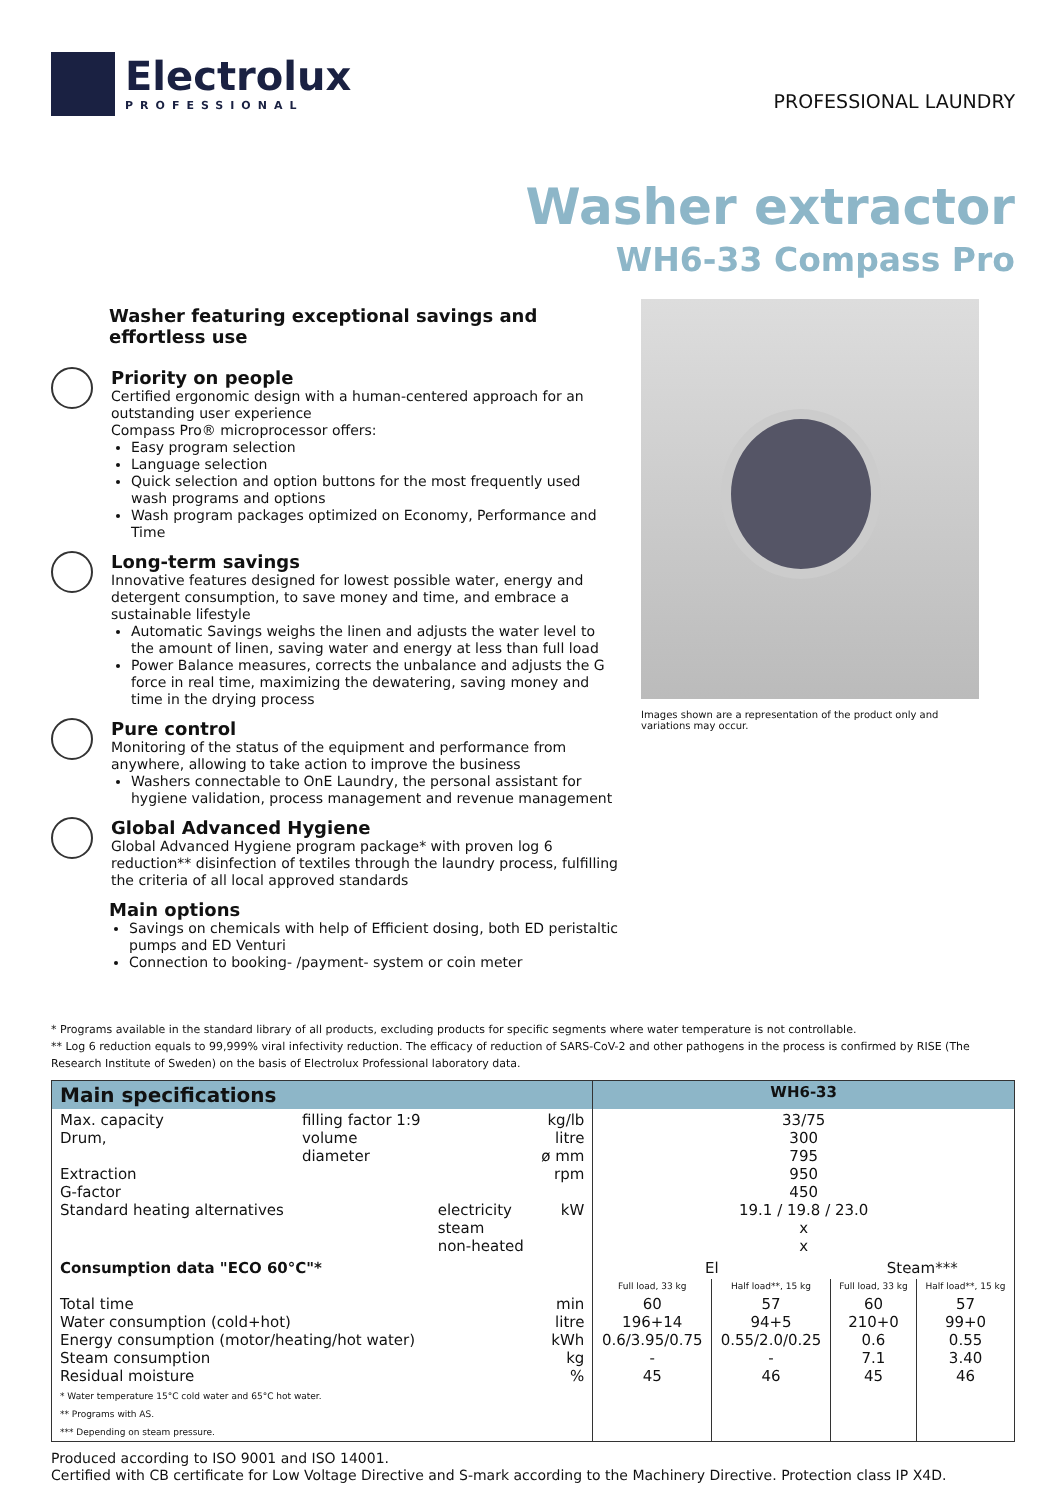Electrolux
PROFESSIONAL
PROFESSIONAL LAUNDRY
Washer extractor
WH6-33 Compass Pro
Washer featuring exceptional savings and effortless use
Priority on people
Certified ergonomic design with a human-centered approach for an outstanding user experience
Compass Pro® microprocessor offers:
Easy program selection
Language selection
Quick selection and option buttons for the most frequently used wash programs and options
Wash program packages optimized on Economy, Performance and Time
Long-term savings
Innovative features designed for lowest possible water, energy and detergent consumption, to save money and time, and embrace a sustainable lifestyle
Automatic Savings weighs the linen and adjusts the water level to the amount of linen, saving water and energy at less than full load
Power Balance measures, corrects the unbalance and adjusts the G force in real time, maximizing the dewatering, saving money and time in the drying process
Pure control
Monitoring of the status of the equipment and performance from anywhere, allowing to take action to improve the business
Washers connectable to OnE Laundry, the personal assistant for hygiene validation, process management and revenue management
Global Advanced Hygiene
Global Advanced Hygiene program package* with proven log 6 reduction** disinfection of textiles through the laundry process, fulfilling the criteria of all local approved standards
Main options
Savings on chemicals with help of Efficient dosing, both ED peristaltic pumps and ED Venturi
Connection to booking- /payment- system or coin meter
Images shown are a representation of the product only and variations may occur.
* Programs available in the standard library of all products, excluding products for specific segments where water temperature is not controllable.
** Log 6 reduction equals to 99,999% viral infectivity reduction. The efficacy of reduction of SARS-CoV-2 and other pathogens in the process is confirmed by RISE (The Research Institute of Sweden) on the basis of Electrolux Professional laboratory data.
| Main specifications | | | | WH6-33 | | | |
| --- | --- | --- | --- | --- | --- | --- | --- |
| Max. capacity Drum, Extraction G-factor Standard heating alternatives | filling factor 1:9 volume diameter | electricity steam non-heated | kg/lb litre ø mm rpm kW | 33/75 300 795 950 450 19.1 / 19.8 / 23.0 x x | | | |
| Consumption data "ECO 60°C"* | | | | El | | Steam*** | |
| | | | | Full load, 33 kg | Half load**, 15 kg | Full load, 33 kg | Half load**, 15 kg |
| Total time Water consumption (cold+hot) Energy consumption (motor/heating/hot water) Steam consumption Residual moisture * Water temperature 15°C cold water and 65°C hot water. ** Programs with AS. *** Depending on steam pressure. | | | min litre kWh kg % | 60 196+14 0.6/3.95/0.75 - 45 | 57 94+5 0.55/2.0/0.25 - 46 | 60 210+0 0.6 7.1 45 | 57 99+0 0.55 3.40 46 |
Produced according to ISO 9001 and ISO 14001.
Certified with CB certificate for Low Voltage Directive and S-mark according to the Machinery Directive. Protection class IP X4D.